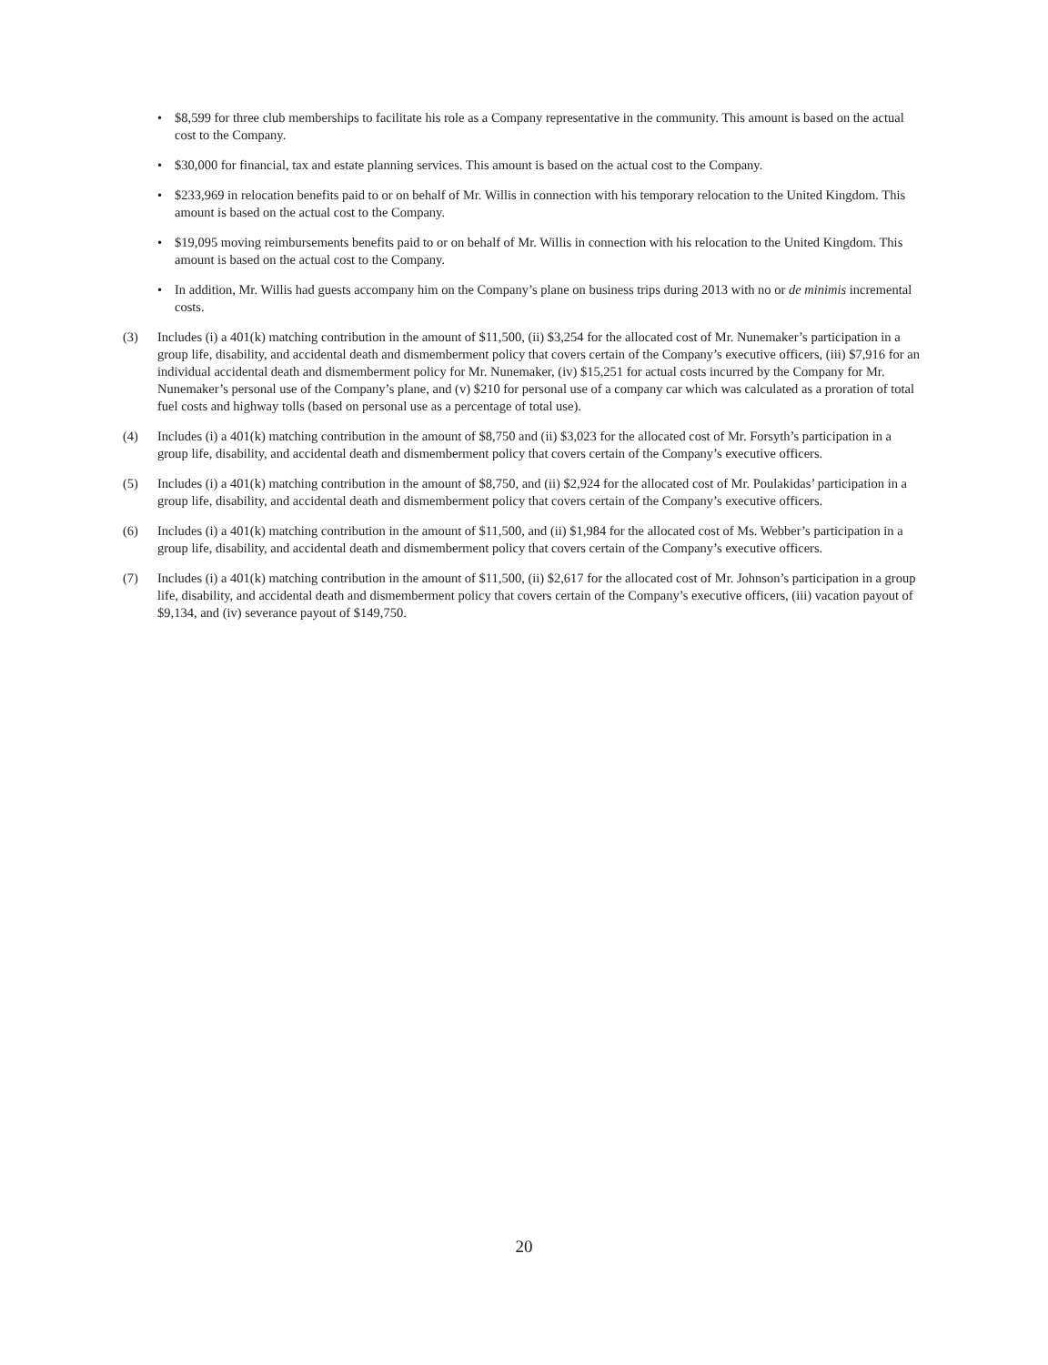• $8,599 for three club memberships to facilitate his role as a Company representative in the community. This amount is based on the actual cost to the Company.
• $30,000 for financial, tax and estate planning services. This amount is based on the actual cost to the Company.
• $233,969 in relocation benefits paid to or on behalf of Mr. Willis in connection with his temporary relocation to the United Kingdom. This amount is based on the actual cost to the Company.
• $19,095 moving reimbursements benefits paid to or on behalf of Mr. Willis in connection with his relocation to the United Kingdom. This amount is based on the actual cost to the Company.
• In addition, Mr. Willis had guests accompany him on the Company’s plane on business trips during 2013 with no or de minimis incremental costs.
(3) Includes (i) a 401(k) matching contribution in the amount of $11,500, (ii) $3,254 for the allocated cost of Mr. Nunemaker’s participation in a group life, disability, and accidental death and dismemberment policy that covers certain of the Company’s executive officers, (iii) $7,916 for an individual accidental death and dismemberment policy for Mr. Nunemaker, (iv) $15,251 for actual costs incurred by the Company for Mr. Nunemaker’s personal use of the Company’s plane, and (v) $210 for personal use of a company car which was calculated as a proration of total fuel costs and highway tolls (based on personal use as a percentage of total use).
(4) Includes (i) a 401(k) matching contribution in the amount of $8,750 and (ii) $3,023 for the allocated cost of Mr. Forsyth’s participation in a group life, disability, and accidental death and dismemberment policy that covers certain of the Company’s executive officers.
(5) Includes (i) a 401(k) matching contribution in the amount of $8,750, and (ii) $2,924 for the allocated cost of Mr. Poulakidas’ participation in a group life, disability, and accidental death and dismemberment policy that covers certain of the Company’s executive officers.
(6) Includes (i) a 401(k) matching contribution in the amount of $11,500, and (ii) $1,984 for the allocated cost of Ms. Webber’s participation in a group life, disability, and accidental death and dismemberment policy that covers certain of the Company’s executive officers.
(7) Includes (i) a 401(k) matching contribution in the amount of $11,500, (ii) $2,617 for the allocated cost of Mr. Johnson’s participation in a group life, disability, and accidental death and dismemberment policy that covers certain of the Company’s executive officers, (iii) vacation payout of $9,134, and (iv) severance payout of $149,750.
20